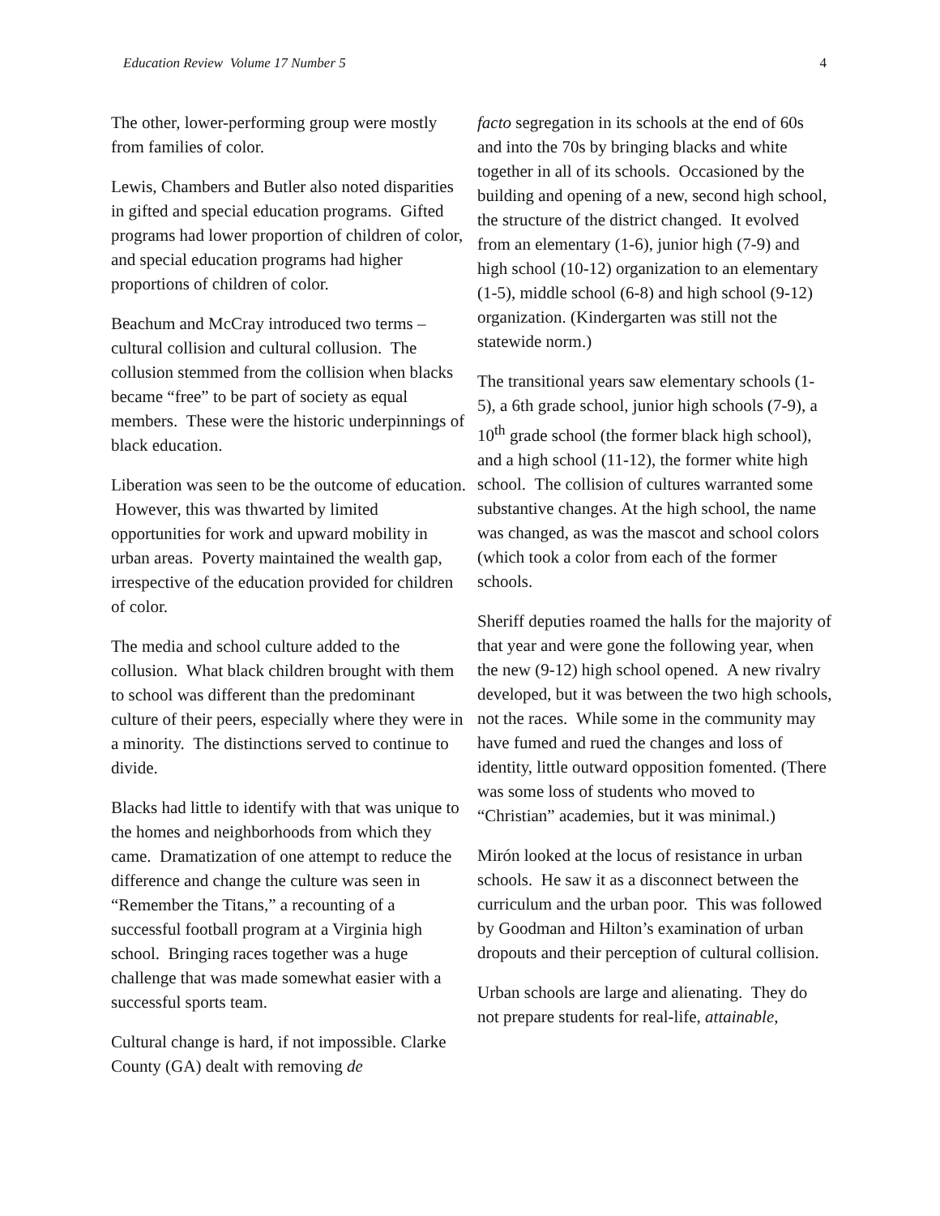Education Review Volume 17 Number 5 4
The other, lower-performing group were mostly from families of color.
Lewis, Chambers and Butler also noted disparities in gifted and special education programs. Gifted programs had lower proportion of children of color, and special education programs had higher proportions of children of color.
Beachum and McCray introduced two terms – cultural collision and cultural collusion. The collusion stemmed from the collision when blacks became “free” to be part of society as equal members. These were the historic underpinnings of black education.
Liberation was seen to be the outcome of education. However, this was thwarted by limited opportunities for work and upward mobility in urban areas. Poverty maintained the wealth gap, irrespective of the education provided for children of color.
The media and school culture added to the collusion. What black children brought with them to school was different than the predominant culture of their peers, especially where they were in a minority. The distinctions served to continue to divide.
Blacks had little to identify with that was unique to the homes and neighborhoods from which they came. Dramatization of one attempt to reduce the difference and change the culture was seen in “Remember the Titans,” a recounting of a successful football program at a Virginia high school. Bringing races together was a huge challenge that was made somewhat easier with a successful sports team.
Cultural change is hard, if not impossible. Clarke County (GA) dealt with removing de
facto segregation in its schools at the end of 60s and into the 70s by bringing blacks and white together in all of its schools. Occasioned by the building and opening of a new, second high school, the structure of the district changed. It evolved from an elementary (1-6), junior high (7-9) and high school (10-12) organization to an elementary (1-5), middle school (6-8) and high school (9-12) organization. (Kindergarten was still not the statewide norm.)
The transitional years saw elementary schools (1-5), a 6th grade school, junior high schools (7-9), a 10<sup>th</sup> grade school (the former black high school), and a high school (11-12), the former white high school. The collision of cultures warranted some substantive changes. At the high school, the name was changed, as was the mascot and school colors (which took a color from each of the former schools.
Sheriff deputies roamed the halls for the majority of that year and were gone the following year, when the new (9-12) high school opened. A new rivalry developed, but it was between the two high schools, not the races. While some in the community may have fumed and rued the changes and loss of identity, little outward opposition fomented. (There was some loss of students who moved to “Christian” academies, but it was minimal.)
Mirón looked at the locus of resistance in urban schools. He saw it as a disconnect between the curriculum and the urban poor. This was followed by Goodman and Hilton’s examination of urban dropouts and their perception of cultural collision.
Urban schools are large and alienating. They do not prepare students for real-life, attainable,